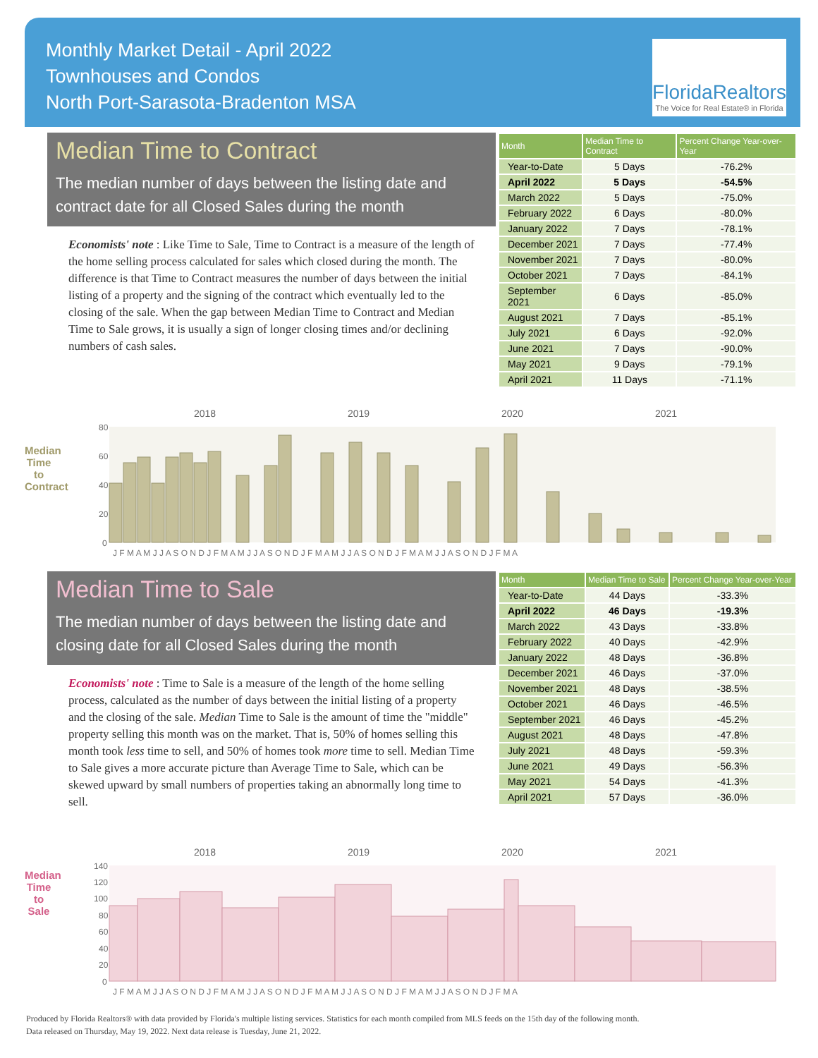Monthly Market Detail - April 2022
Townhouses and Condos
North Port-Sarasota-Bradenton MSA
FloridaRealtors
The Voice for Real Estate® in Florida
Median Time to Contract
The median number of days between the listing date and contract date for all Closed Sales during the month
Economists' note : Like Time to Sale, Time to Contract is a measure of the length of the home selling process calculated for sales which closed during the month. The difference is that Time to Contract measures the number of days between the initial listing of a property and the signing of the contract which eventually led to the closing of the sale. When the gap between Median Time to Contract and Median Time to Sale grows, it is usually a sign of longer closing times and/or declining numbers of cash sales.
| Month | Median Time to Contract | Percent Change Year-over-Year |
| --- | --- | --- |
| Year-to-Date | 5 Days | -76.2% |
| April 2022 | 5 Days | -54.5% |
| March 2022 | 5 Days | -75.0% |
| February 2022 | 6 Days | -80.0% |
| January 2022 | 7 Days | -78.1% |
| December 2021 | 7 Days | -77.4% |
| November 2021 | 7 Days | -80.0% |
| October 2021 | 7 Days | -84.1% |
| September 2021 | 6 Days | -85.0% |
| August 2021 | 7 Days | -85.1% |
| July 2021 | 6 Days | -92.0% |
| June 2021 | 7 Days | -90.0% |
| May 2021 | 9 Days | -79.1% |
| April 2021 | 11 Days | -71.1% |
Median Time to Contract
2018
2019
2020
2021
80
60
40
20
0
J F M A M J J A S O N D J F M A M J J A S O N D J F M A M J J A S O N D J F M A M J J A S O N D J F M A
Median Time to Sale
The median number of days between the listing date and closing date for all Closed Sales during the month
Economists' note : Time to Sale is a measure of the length of the home selling process, calculated as the number of days between the initial listing of a property and the closing of the sale. Median Time to Sale is the amount of time the "middle" property selling this month was on the market. That is, 50% of homes selling this month took less time to sell, and 50% of homes took more time to sell. Median Time to Sale gives a more accurate picture than Average Time to Sale, which can be skewed upward by small numbers of properties taking an abnormally long time to sell.
| Month | Median Time to Sale | Percent Change Year-over-Year |
| --- | --- | --- |
| Year-to-Date | 44 Days | -33.3% |
| April 2022 | 46 Days | -19.3% |
| March 2022 | 43 Days | -33.8% |
| February 2022 | 40 Days | -42.9% |
| January 2022 | 48 Days | -36.8% |
| December 2021 | 46 Days | -37.0% |
| November 2021 | 48 Days | -38.5% |
| October 2021 | 46 Days | -46.5% |
| September 2021 | 46 Days | -45.2% |
| August 2021 | 48 Days | -47.8% |
| July 2021 | 48 Days | -59.3% |
| June 2021 | 49 Days | -56.3% |
| May 2021 | 54 Days | -41.3% |
| April 2021 | 57 Days | -36.0% |
Median Time to Sale
2018
2019
2020
2021
140
120
100
80
60
40
20
0
J F M A M J J A S O N D J F M A M J J A S O N D J F M A M J J A S O N D J F M A M J J A S O N D J F M A
Produced by Florida Realtors® with data provided by Florida's multiple listing services. Statistics for each month compiled from MLS feeds on the 15th day of the following month.
Data released on Thursday, May 19, 2022. Next data release is Tuesday, June 21, 2022.